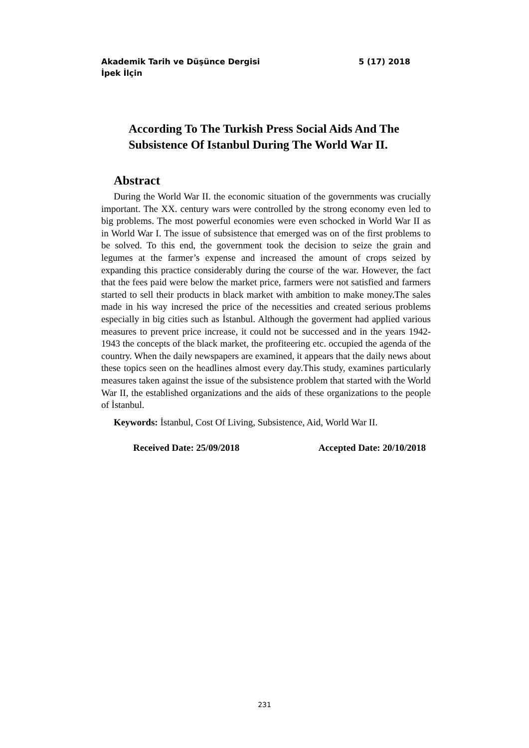Akademik Tarih ve Düşünce Dergisi 5 (17) 2018
İpek İlçin
According To The Turkish Press Social Aids And The
Subsistence Of Istanbul During The World War II.
Abstract
During the World War II. the economic situation of the governments was crucially important. The XX. century wars were controlled by the strong economy even led to big problems. The most powerful economies were even schocked in World War II as in World War I. The issue of subsistence that emerged was on of the first problems to be solved. To this end, the government took the decision to seize the grain and legumes at the farmer’s expense and increased the amount of crops seized by expanding this practice considerably during the course of the war. However, the fact that the fees paid were below the market price, farmers were not satisfied and farmers started to sell their products in black market with ambition to make money.The sales made in his way incresed the price of the necessities and created serious problems especially in big cities such as İstanbul. Although the goverment had applied various measures to prevent price increase, it could not be successed and in the years 1942-1943 the concepts of the black market, the profiteering etc. occupied the agenda of the country. When the daily newspapers are examined, it appears that the daily news about these topics seen on the headlines almost every day.This study, examines particularly measures taken against the issue of the subsistence problem that started with the World War II, the established organizations and the aids of these organizations to the people of İstanbul.
Keywords: İstanbul, Cost Of Living, Subsistence, Aid, World War II.
Received Date: 25/09/2018 Accepted Date: 20/10/2018
231